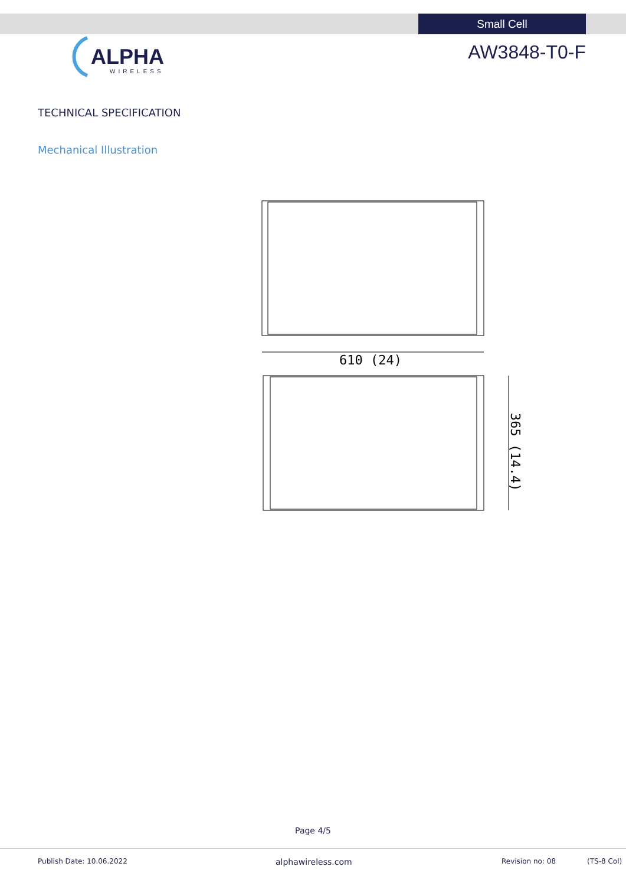Small Cell
ALPHA
WIRELESS
AW3848-T0-F
TECHNICAL SPECIFICATION
Mechanical Illustration
610 (24)
365 (14.4)
Page 4/5
Publish Date: 10.06.2022 alphawireless.com Revision no: 08 (TS-8 Col)